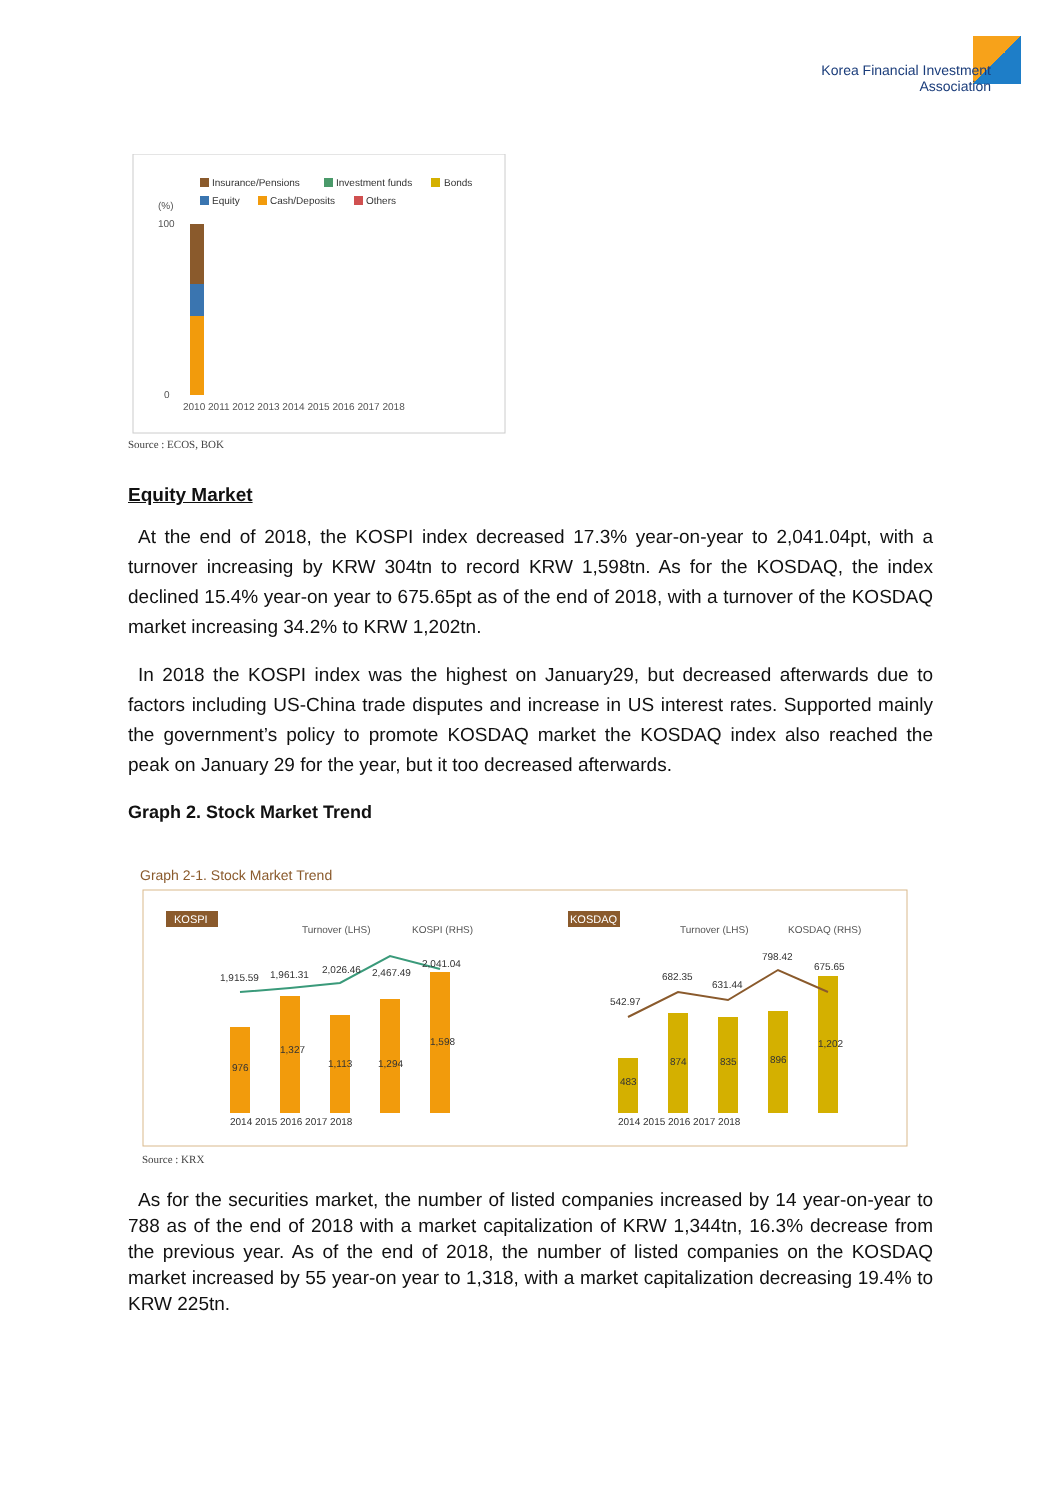Korea Financial Investment
Association
Insurance/Pensions
Investment funds
Bonds
Equity
Cash/Deposits
Others
(%)
100
0
2010 2011 2012 2013 2014 2015 2016 2017 2018
Source : ECOS, BOK
Equity Market
At the end of 2018, the KOSPI index decreased 17.3% year-on-year to 2,041.04pt, with a turnover increasing by KRW 304tn to record KRW 1,598tn. As for the KOSDAQ, the index declined 15.4% year-on year to 675.65pt as of the end of 2018, with a turnover of the KOSDAQ market increasing 34.2% to KRW 1,202tn.
In 2018 the KOSPI index was the highest on January29, but decreased afterwards due to factors including US-China trade disputes and increase in US interest rates. Supported mainly the government’s policy to promote KOSDAQ market the KOSDAQ index also reached the peak on January 29 for the year, but it too decreased afterwards.
Graph 2. Stock Market Trend
Graph 2-1. Stock Market Trend
KOSPI
KOSDAQ
Turnover (LHS)
KOSPI (RHS)
Turnover (LHS)
KOSDAQ (RHS)
1,915.59
1,961.31
2,026.46
2,467.49
2,041.04
976
1,327
1,113
1,294
1,598
542.97
682.35
631.44
798.42
675.65
483
874
835
896
1,202
2014 2015 2016 2017 2018
2014 2015 2016 2017 2018
Source : KRX
As for the securities market, the number of listed companies increased by 14 year-on-year to 788 as of the end of 2018 with a market capitalization of KRW 1,344tn, 16.3% decrease from the previous year. As of the end of 2018, the number of listed companies on the KOSDAQ market increased by 55 year-on year to 1,318, with a market capitalization decreasing 19.4% to KRW 225tn.